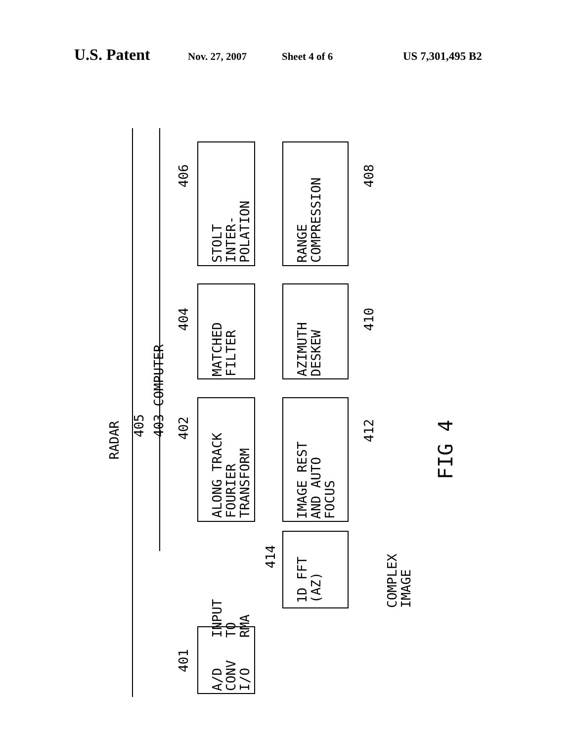U.S. Patent Nov. 27, 2007 Sheet 4 of 6 US 7,301,495 B2
A/D
CONV
I/O
INPUT
TO
RMA
ALONG TRACK
FOURIER
TRANSFORM
MATCHED
FILTER
STOLT
INTER-
POLATION
RANGE
COMPRESSION
AZIMUTH
DESKEW
IMAGE REST
AND AUTO
FOCUS
1D FFT
(AZ)
COMPLEX
IMAGE
RADAR
405
403 COMPUTER
401
402
404
406
408
410
412
414
FIG 4